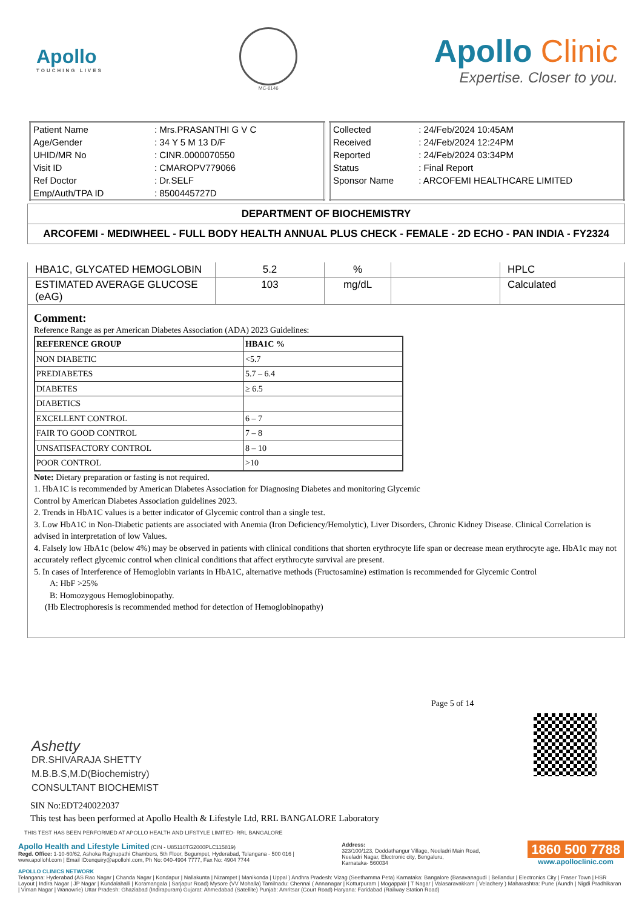Apollo
TOUCHING LIVES
MC-6146
Apollo Clinic
Expertise. Closer to you.
| Patient Name | : Mrs.PRASANTHI G V C |
| Age/Gender | : 34 Y 5 M 13 D/F |
| UHID/MR No | : CINR.0000070550 |
| Visit ID | : CMAROPV779066 |
| Ref Doctor | : Dr.SELF |
| Emp/Auth/TPA ID | : 8500445727D |
| Collected | : 24/Feb/2024 10:45AM |
| Received | : 24/Feb/2024 12:24PM |
| Reported | : 24/Feb/2024 03:34PM |
| Status | : Final Report |
| Sponsor Name | : ARCOFEMI HEALTHCARE LIMITED |
DEPARTMENT OF BIOCHEMISTRY
ARCOFEMI - MEDIWHEEL - FULL BODY HEALTH ANNUAL PLUS CHECK - FEMALE - 2D ECHO - PAN INDIA - FY2324
| HBA1C, GLYCATED HEMOGLOBIN | 5.2 | % | | HPLC |
| ESTIMATED AVERAGE GLUCOSE (eAG) | 103 | mg/dL | | Calculated |
Comment:
Reference Range as per American Diabetes Association (ADA) 2023 Guidelines:
| REFERENCE GROUP | HBA1C % |
| NON DIABETIC | <5.7 |
| PREDIABETES | 5.7 – 6.4 |
| DIABETES | ≥ 6.5 |
| DIABETICS | |
| EXCELLENT CONTROL | 6 – 7 |
| FAIR TO GOOD CONTROL | 7 – 8 |
| UNSATISFACTORY CONTROL | 8 – 10 |
| POOR CONTROL | >10 |
Note: Dietary preparation or fasting is not required.
1. HbA1C is recommended by American Diabetes Association for Diagnosing Diabetes and monitoring Glycemic
Control by American Diabetes Association guidelines 2023.
2. Trends in HbA1C values is a better indicator of Glycemic control than a single test.
3. Low HbA1C in Non-Diabetic patients are associated with Anemia (Iron Deficiency/Hemolytic), Liver Disorders, Chronic Kidney Disease. Clinical Correlation is advised in interpretation of low Values.
4. Falsely low HbA1c (below 4%) may be observed in patients with clinical conditions that shorten erythrocyte life span or decrease mean erythrocyte age. HbA1c may not accurately reflect glycemic control when clinical conditions that affect erythrocyte survival are present.
5. In cases of Interference of Hemoglobin variants in HbA1C, alternative methods (Fructosamine) estimation is recommended for Glycemic Control
A: HbF >25%
B: Homozygous Hemoglobinopathy.
(Hb Electrophoresis is recommended method for detection of Hemoglobinopathy)
Page 5 of 14
Ashetty
DR.SHIVARAJA SHETTY
M.B.B.S,M.D(Biochemistry)
CONSULTANT BIOCHEMIST
SIN No:EDT240022037
This test has been performed at Apollo Health & Lifestyle Ltd, RRL BANGALORE Laboratory
THIS TEST HAS BEEN PERFORMED AT APOLLO HEALTH AND LIFSTYLE LIMITED- RRL BANGALORE
Apollo Health and Lifestyle Limited (CIN - U85110TG2000PLC115819)
Regd. Office: 1-10-60/62, Ashoka Raghupathi Chambers, 5th Floor, Begumpet, Hyderabad, Telangana - 500 016 |
www.apollohl.com | Email ID:enquiry@apollohl.com, Ph No: 040-4904 7777, Fax No: 4904 7744
Address:
323/100/123, Doddathangur Village, Neeladri Main Road,
Neeladri Nagar, Electronic city, Bengaluru,
Karnataka- 560034
1860 500 7788
www.apolloclinic.com
APOLLO CLINICS NETWORK
Telangana: Hyderabad (AS Rao Nagar | Chanda Nagar | Kondapur | Nallakunta | Nizampet | Manikonda | Uppal ) Andhra Pradesh: Vizag (Seethamma Peta) Karnataka: Bangalore (Basavanagudi | Bellandur | Electronics City | Fraser Town | HSR Layout | Indira Nagar | JP Nagar | Kundalahalli | Koramangala | Sarjapur Road) Mysore (VV Mohalla) Tamilnadu: Chennai ( Annanagar | Kotturpuram | Mogappair | T Nagar | Valasaravakkam | Velachery ) Maharashtra: Pune (Aundh | Nigdi Pradhikaran | Viman Nagar | Wanowrie) Uttar Pradesh: Ghaziabad (Indirapuram) Gujarat: Ahmedabad (Satellite) Punjab: Amritsar (Court Road) Haryana: Faridabad (Railway Station Road)